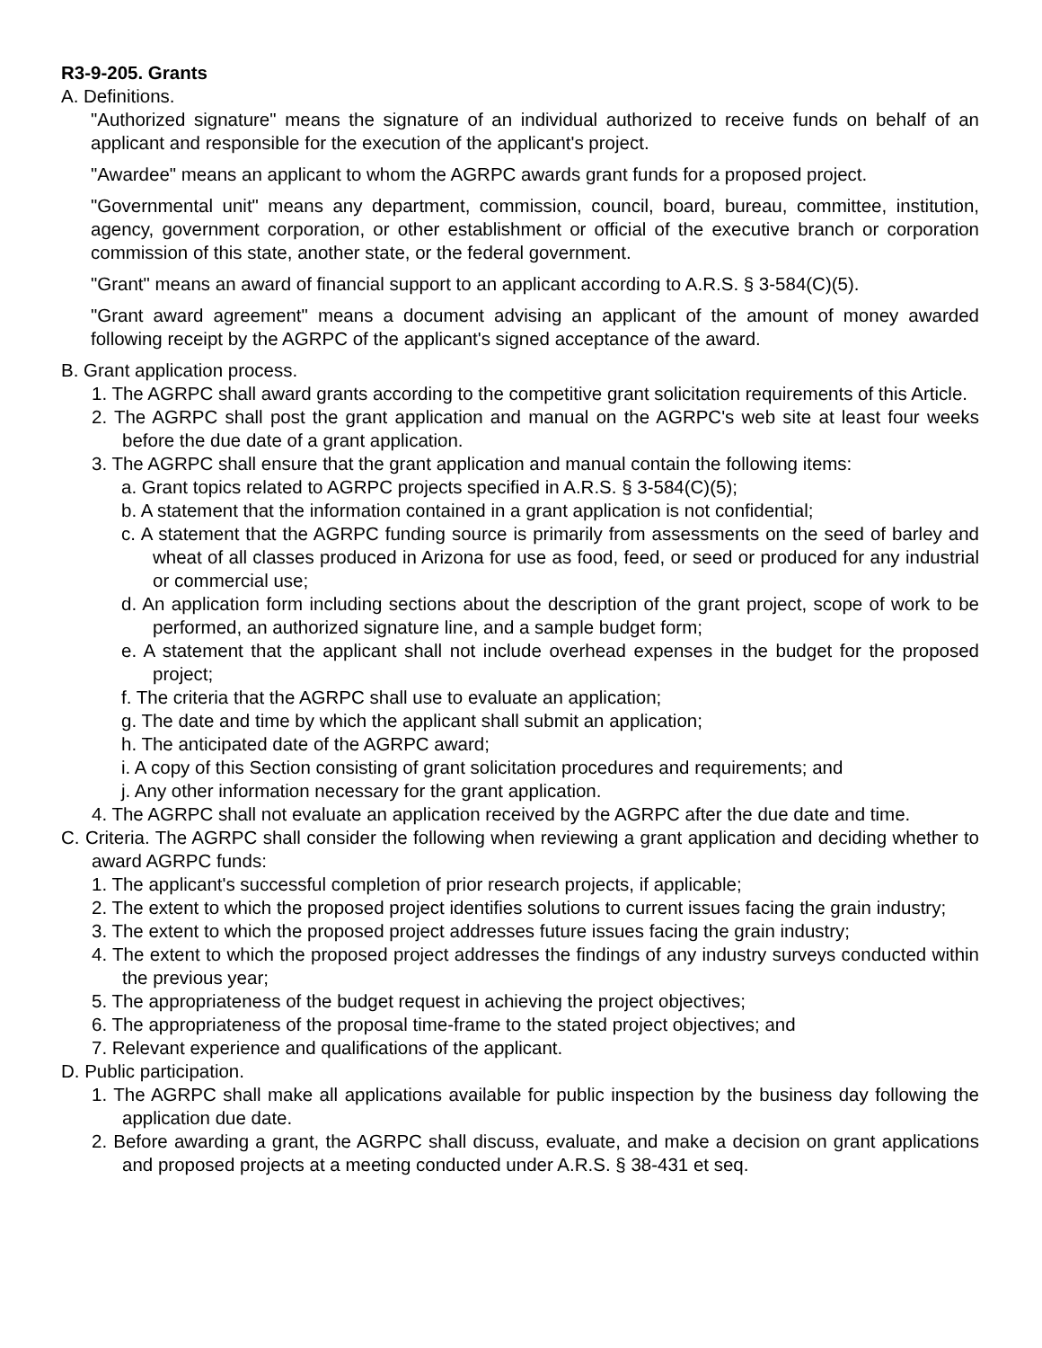R3-9-205. Grants
A. Definitions.
"Authorized signature" means the signature of an individual authorized to receive funds on behalf of an applicant and responsible for the execution of the applicant's project.
"Awardee" means an applicant to whom the AGRPC awards grant funds for a proposed project.
"Governmental unit" means any department, commission, council, board, bureau, committee, institution, agency, government corporation, or other establishment or official of the executive branch or corporation commission of this state, another state, or the federal government.
"Grant" means an award of financial support to an applicant according to A.R.S. § 3-584(C)(5).
"Grant award agreement" means a document advising an applicant of the amount of money awarded following receipt by the AGRPC of the applicant's signed acceptance of the award.
B. Grant application process.
1. The AGRPC shall award grants according to the competitive grant solicitation requirements of this Article.
2. The AGRPC shall post the grant application and manual on the AGRPC's web site at least four weeks before the due date of a grant application.
3. The AGRPC shall ensure that the grant application and manual contain the following items:
a. Grant topics related to AGRPC projects specified in A.R.S. § 3-584(C)(5);
b. A statement that the information contained in a grant application is not confidential;
c. A statement that the AGRPC funding source is primarily from assessments on the seed of barley and wheat of all classes produced in Arizona for use as food, feed, or seed or produced for any industrial or commercial use;
d. An application form including sections about the description of the grant project, scope of work to be performed, an authorized signature line, and a sample budget form;
e. A statement that the applicant shall not include overhead expenses in the budget for the proposed project;
f. The criteria that the AGRPC shall use to evaluate an application;
g. The date and time by which the applicant shall submit an application;
h. The anticipated date of the AGRPC award;
i. A copy of this Section consisting of grant solicitation procedures and requirements; and
j. Any other information necessary for the grant application.
4. The AGRPC shall not evaluate an application received by the AGRPC after the due date and time.
C. Criteria. The AGRPC shall consider the following when reviewing a grant application and deciding whether to award AGRPC funds:
1. The applicant's successful completion of prior research projects, if applicable;
2. The extent to which the proposed project identifies solutions to current issues facing the grain industry;
3. The extent to which the proposed project addresses future issues facing the grain industry;
4. The extent to which the proposed project addresses the findings of any industry surveys conducted within the previous year;
5. The appropriateness of the budget request in achieving the project objectives;
6. The appropriateness of the proposal time-frame to the stated project objectives; and
7. Relevant experience and qualifications of the applicant.
D. Public participation.
1. The AGRPC shall make all applications available for public inspection by the business day following the application due date.
2. Before awarding a grant, the AGRPC shall discuss, evaluate, and make a decision on grant applications and proposed projects at a meeting conducted under A.R.S. § 38-431 et seq.